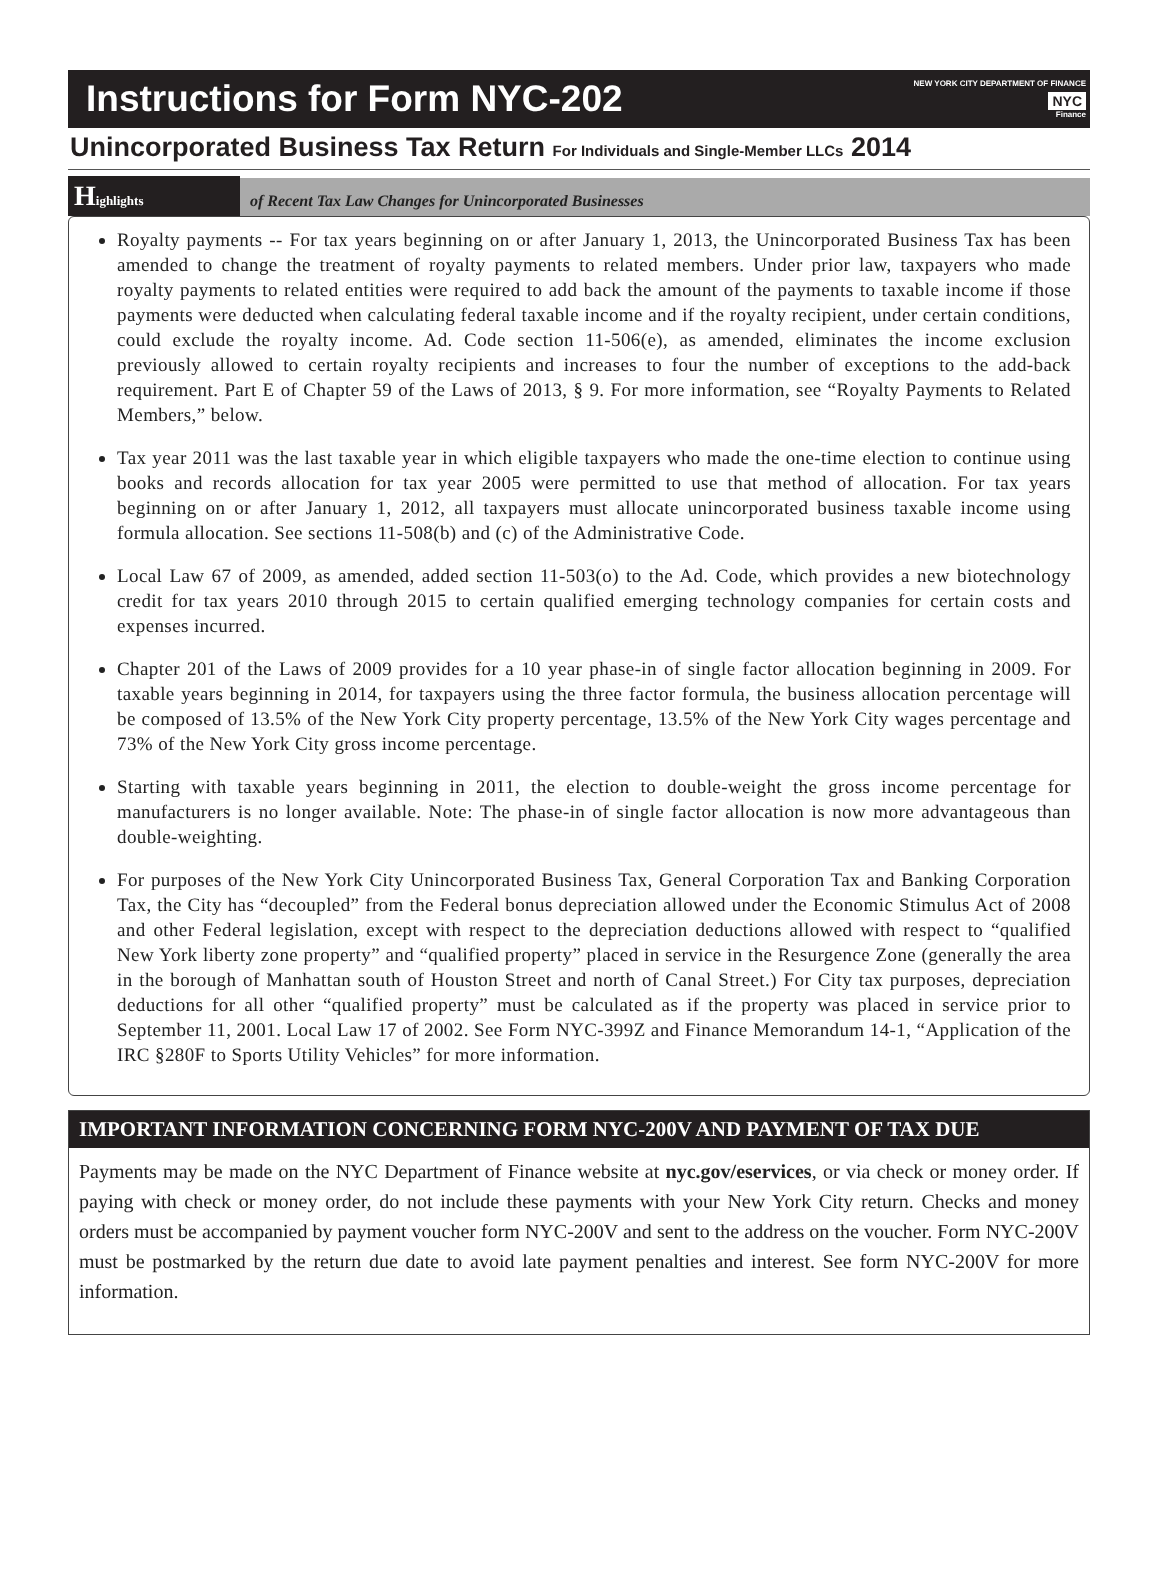Instructions for Form NYC-202
NEW YORK CITY DEPARTMENT OF FINANCE
NYC
Finance
Unincorporated Business Tax Return For Individuals and Single-Member LLCs 2014
Highlights
of Recent Tax Law Changes for Unincorporated Businesses
Royalty payments -- For tax years beginning on or after January 1, 2013, the Unincorporated Business Tax has been amended to change the treatment of royalty payments to related members. Under prior law, taxpayers who made royalty payments to related entities were required to add back the amount of the payments to taxable income if those payments were deducted when calculating federal taxable income and if the royalty recipient, under certain conditions, could exclude the royalty income. Ad. Code section 11-506(e), as amended, eliminates the income exclusion previously allowed to certain royalty recipients and increases to four the number of exceptions to the add-back requirement. Part E of Chapter 59 of the Laws of 2013, § 9. For more information, see “Royalty Payments to Related Members,” below.
Tax year 2011 was the last taxable year in which eligible taxpayers who made the one-time election to continue using books and records allocation for tax year 2005 were permitted to use that method of allocation. For tax years beginning on or after January 1, 2012, all taxpayers must allocate unincorporated business taxable income using formula allocation. See sections 11-508(b) and (c) of the Administrative Code.
Local Law 67 of 2009, as amended, added section 11-503(o) to the Ad. Code, which provides a new biotechnology credit for tax years 2010 through 2015 to certain qualified emerging technology companies for certain costs and expenses incurred.
Chapter 201 of the Laws of 2009 provides for a 10 year phase-in of single factor allocation beginning in 2009. For taxable years beginning in 2014, for taxpayers using the three factor formula, the business allocation percentage will be composed of 13.5% of the New York City property percentage, 13.5% of the New York City wages percentage and 73% of the New York City gross income percentage.
Starting with taxable years beginning in 2011, the election to double-weight the gross income percentage for manufacturers is no longer available. Note: The phase-in of single factor allocation is now more advantageous than double-weighting.
For purposes of the New York City Unincorporated Business Tax, General Corporation Tax and Banking Corporation Tax, the City has “decoupled” from the Federal bonus depreciation allowed under the Economic Stimulus Act of 2008 and other Federal legislation, except with respect to the depreciation deductions allowed with respect to “qualified New York liberty zone property” and “qualified property” placed in service in the Resurgence Zone (generally the area in the borough of Manhattan south of Houston Street and north of Canal Street.) For City tax purposes, depreciation deductions for all other “qualified property” must be calculated as if the property was placed in service prior to September 11, 2001. Local Law 17 of 2002. See Form NYC-399Z and Finance Memorandum 14-1, “Application of the IRC §280F to Sports Utility Vehicles” for more information.
IMPORTANT INFORMATION CONCERNING FORM NYC-200V AND PAYMENT OF TAX DUE
Payments may be made on the NYC Department of Finance website at nyc.gov/eservices, or via check or money order. If paying with check or money order, do not include these payments with your New York City return. Checks and money orders must be accompanied by payment voucher form NYC-200V and sent to the address on the voucher. Form NYC-200V must be postmarked by the return due date to avoid late payment penalties and interest. See form NYC-200V for more information.